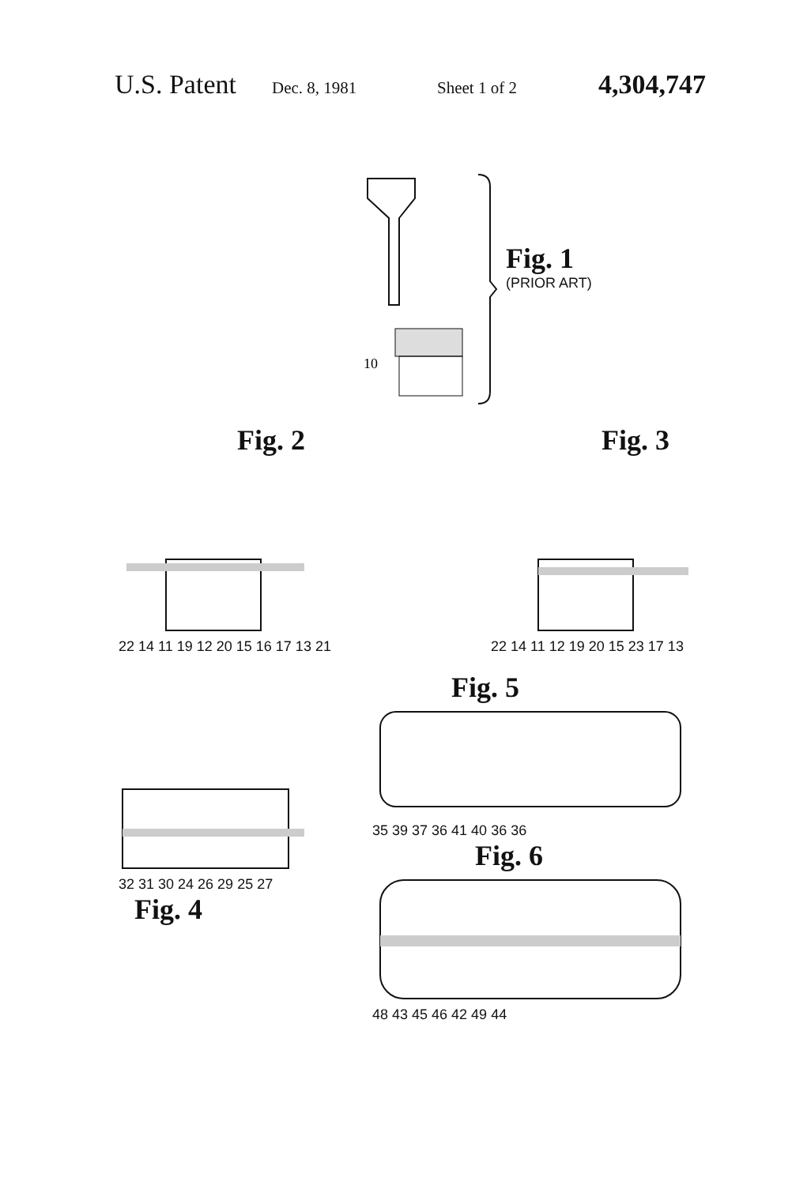U.S. Patent Dec. 8, 1981 Sheet 1 of 2 4,304,747
10
Fig. 1
(PRIOR ART)
Fig. 2
22 14 11 19 12 20 15 16 17 13 21
Fig. 3
22 14 11 12 19 20 15 23 17 13
32 31 30 24 26 29 25 27
Fig. 4
Fig. 5
35 39 37 36 41 40 36 36
Fig. 6
48 43 45 46 42 49 44